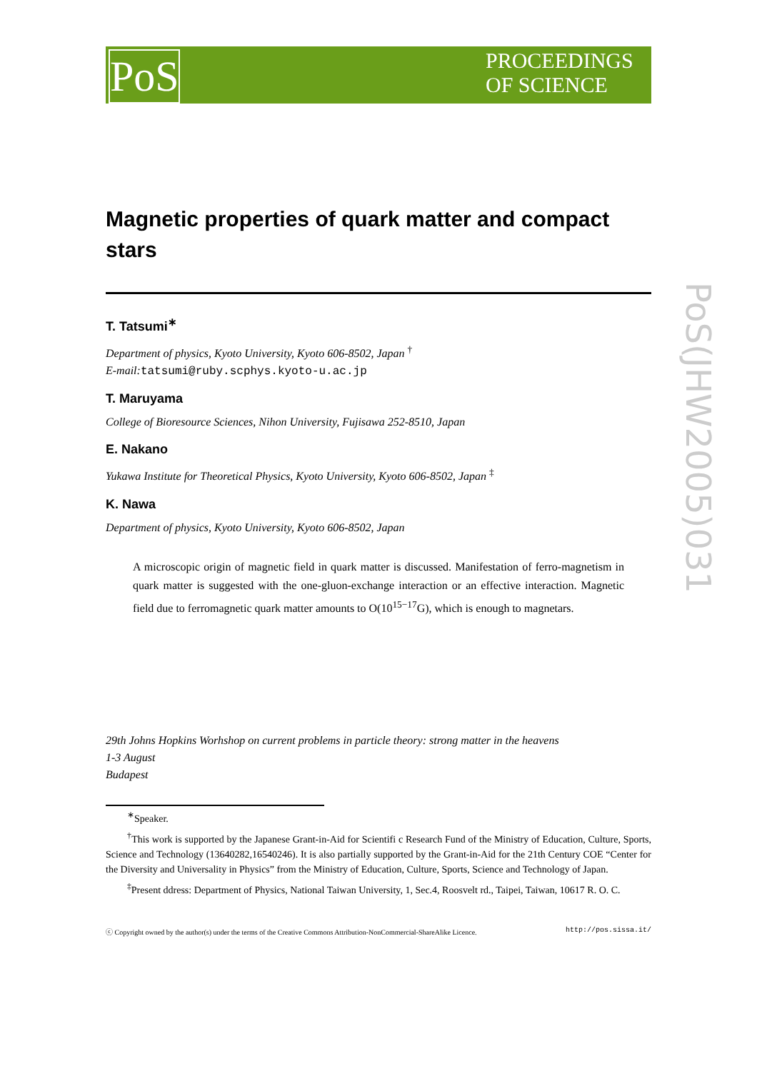PoS
PROCEEDINGS
OF SCIENCE
PoS(JHW2005)031
Magnetic properties of quark matter and compact stars
T. Tatsumi<sup>∗</sup>
Department of physics, Kyoto University, Kyoto 606-8502, Japan <sup>†</sup>
E-mail: tatsumi@ruby.scphys.kyoto-u.ac.jp
T. Maruyama
College of Bioresource Sciences, Nihon University, Fujisawa 252-8510, Japan
E. Nakano
Yukawa Institute for Theoretical Physics, Kyoto University, Kyoto 606-8502, Japan <sup>‡</sup>
K. Nawa
Department of physics, Kyoto University, Kyoto 606-8502, Japan
A microscopic origin of magnetic field in quark matter is discussed. Manifestation of ferro-magnetism in quark matter is suggested with the one-gluon-exchange interaction or an effective interaction. Magnetic field due to ferromagnetic quark matter amounts to O(10<sup>15−17</sup>G), which is enough to magnetars.
29th Johns Hopkins Worhshop on current problems in particle theory: strong matter in the heavens
1-3 August
Budapest
<sup>∗</sup>Speaker.
<sup>†</sup> This work is supported by the Japanese Grant-in-Aid for Scientifi c Research Fund of the Ministry of Education, Culture, Sports, Science and Technology (13640282,16540246). It is also partially supported by the Grant-in-Aid for the 21th Century COE “Center for the Diversity and Universality in Physics” from the Ministry of Education, Culture, Sports, Science and Technology of Japan.
<sup>‡</sup> Present ddress: Department of Physics, National Taiwan University, 1, Sec.4, Roosvelt rd., Taipei, Taiwan, 10617 R. O. C.
ⓒ Copyright owned by the author(s) under the terms of the Creative Commons Attribution-NonCommercial-ShareAlike Licence. http://pos.sissa.it/